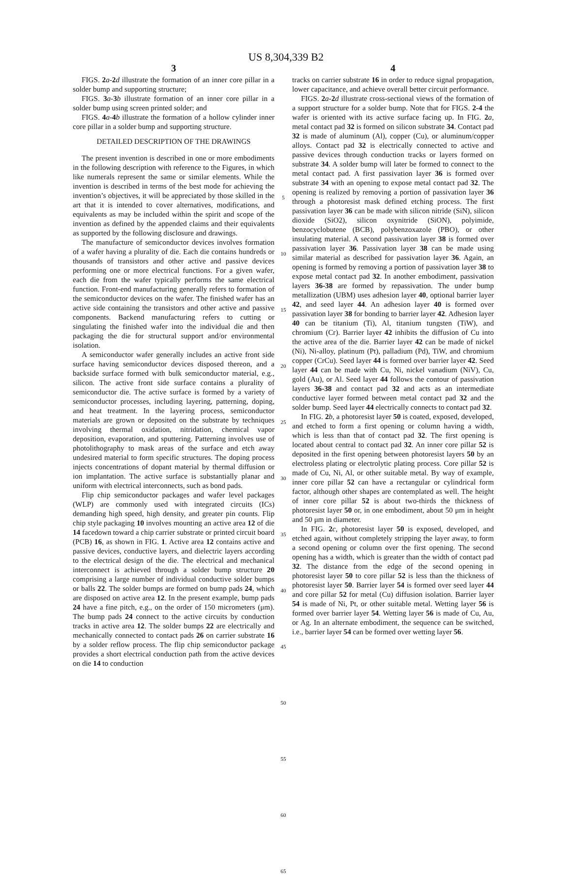US 8,304,339 B2
3
FIGS. 2 a-2 d illustrate the formation of an inner core pillar in a solder bump and supporting structure;
FIGS. 3 a-3 b illustrate formation of an inner core pillar in a solder bump using screen printed solder; and
FIGS. 4 a-4 b illustrate the formation of a hollow cylinder inner core pillar in a solder bump and supporting structure.
DETAILED DESCRIPTION OF THE DRAWINGS
The present invention is described in one or more embodiments in the following description with reference to the Figures, in which like numerals represent the same or similar elements. While the invention is described in terms of the best mode for achieving the invention’s objectives, it will be appreciated by those skilled in the art that it is intended to cover alternatives, modifications, and equivalents as may be included within the spirit and scope of the invention as defined by the appended claims and their equivalents as supported by the following disclosure and drawings.
The manufacture of semiconductor devices involves formation of a wafer having a plurality of die. Each die contains hundreds or thousands of transistors and other active and passive devices performing one or more electrical functions. For a given wafer, each die from the wafer typically performs the same electrical function. Front-end manufacturing generally refers to formation of the semiconductor devices on the wafer. The finished wafer has an active side containing the transistors and other active and passive components. Backend manufacturing refers to cutting or singulating the finished wafer into the individual die and then packaging the die for structural support and/or environmental isolation.
A semiconductor wafer generally includes an active front side surface having semiconductor devices disposed thereon, and a backside surface formed with bulk semiconductor material, e.g., silicon. The active front side surface contains a plurality of semiconductor die. The active surface is formed by a variety of semiconductor processes, including layering, patterning, doping, and heat treatment. In the layering process, semiconductor materials are grown or deposited on the substrate by techniques involving thermal oxidation, nitridation, chemical vapor deposition, evaporation, and sputtering. Patterning involves use of photolithography to mask areas of the surface and etch away undesired material to form specific structures. The doping process injects concentrations of dopant material by thermal diffusion or ion implantation. The active surface is substantially planar and uniform with electrical interconnects, such as bond pads.
Flip chip semiconductor packages and wafer level packages (WLP) are commonly used with integrated circuits (ICs) demanding high speed, high density, and greater pin counts. Flip chip style packaging 10 involves mounting an active area 12 of die 14 facedown toward a chip carrier substrate or printed circuit board (PCB) 16, as shown in FIG. 1. Active area 12 contains active and passive devices, conductive layers, and dielectric layers according to the electrical design of the die. The electrical and mechanical interconnect is achieved through a solder bump structure 20 comprising a large number of individual conductive solder bumps or balls 22. The solder bumps are formed on bump pads 24, which are disposed on active area 12. In the present example, bump pads 24 have a fine pitch, e.g., on the order of 150 micrometers (μm). The bump pads 24 connect to the active circuits by conduction tracks in active area 12. The solder bumps 22 are electrically and mechanically connected to contact pads 26 on carrier substrate 16 by a solder reflow process. The flip chip semiconductor package provides a short electrical conduction path from the active devices on die 14 to conduction
5
10
15
20
25
30
35
40
45
50
55
60
65
4
tracks on carrier substrate 16 in order to reduce signal propagation, lower capacitance, and achieve overall better circuit performance.
FIGS. 2 a-2 d illustrate cross-sectional views of the formation of a support structure for a solder bump. Note that for FIGS. 2-4 the wafer is oriented with its active surface facing up. In FIG. 2 a, metal contact pad 32 is formed on silicon substrate 34. Contact pad 32 is made of aluminum (Al), copper (Cu), or aluminum/copper alloys. Contact pad 32 is electrically connected to active and passive devices through conduction tracks or layers formed on substrate 34. A solder bump will later be formed to connect to the metal contact pad. A first passivation layer 36 is formed over substrate 34 with an opening to expose metal contact pad 32. The opening is realized by removing a portion of passivation layer 36 through a photoresist mask defined etching process. The first passivation layer 36 can be made with silicon nitride (SiN), silicon dioxide (SiO2), silicon oxynitride (SiON), polyimide, benzocyclobutene (BCB), polybenzoxazole (PBO), or other insulating material. A second passivation layer 38 is formed over passivation layer 36. Passivation layer 38 can be made using similar material as described for passivation layer 36. Again, an opening is formed by removing a portion of passivation layer 38 to expose metal contact pad 32. In another embodiment, passivation layers 36-38 are formed by repassivation. The under bump metallization (UBM) uses adhesion layer 40, optional barrier layer 42, and seed layer 44. An adhesion layer 40 is formed over passivation layer 38 for bonding to barrier layer 42. Adhesion layer 40 can be titanium (Ti), Al, titanium tungsten (TiW), and chromium (Cr). Barrier layer 42 inhibits the diffusion of Cu into the active area of the die. Barrier layer 42 can be made of nickel (Ni), Ni-alloy, platinum (Pt), palladium (Pd), TiW, and chromium copper (CrCu). Seed layer 44 is formed over barrier layer 42. Seed layer 44 can be made with Cu, Ni, nickel vanadium (NiV), Cu, gold (Au), or Al. Seed layer 44 follows the contour of passivation layers 36-38 and contact pad 32 and acts as an intermediate conductive layer formed between metal contact pad 32 and the solder bump. Seed layer 44 electrically connects to contact pad 32.
In FIG. 2 b, a photoresist layer 50 is coated, exposed, developed, and etched to form a first opening or column having a width, which is less than that of contact pad 32. The first opening is located about central to contact pad 32. An inner core pillar 52 is deposited in the first opening between photoresist layers 50 by an electroless plating or electrolytic plating process. Core pillar 52 is made of Cu, Ni, Al, or other suitable metal. By way of example, inner core pillar 52 can have a rectangular or cylindrical form factor, although other shapes are contemplated as well. The height of inner core pillar 52 is about two-thirds the thickness of photoresist layer 50 or, in one embodiment, about 50 μm in height and 50 μm in diameter.
In FIG. 2 c, photoresist layer 50 is exposed, developed, and etched again, without completely stripping the layer away, to form a second opening or column over the first opening. The second opening has a width, which is greater than the width of contact pad 32. The distance from the edge of the second opening in photoresist layer 50 to core pillar 52 is less than the thickness of photoresist layer 50. Barrier layer 54 is formed over seed layer 44 and core pillar 52 for metal (Cu) diffusion isolation. Barrier layer 54 is made of Ni, Pt, or other suitable metal. Wetting layer 56 is formed over barrier layer 54. Wetting layer 56 is made of Cu, Au, or Ag. In an alternate embodiment, the sequence can be switched, i.e., barrier layer 54 can be formed over wetting layer 56.